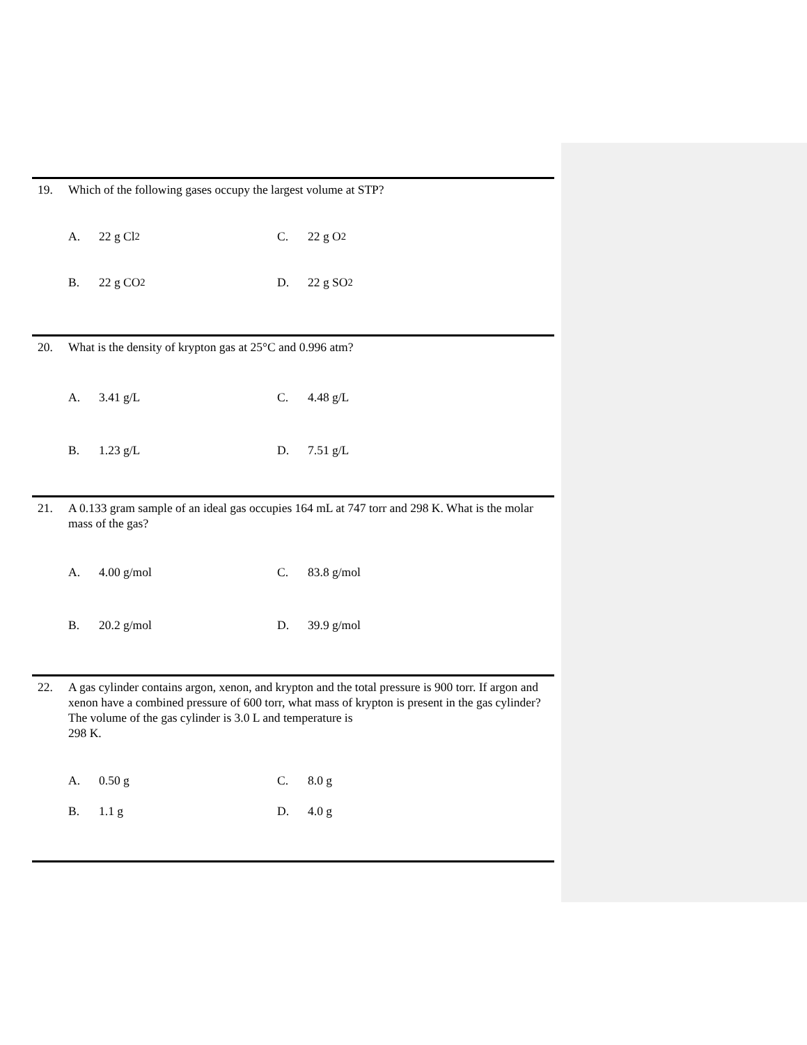19. Which of the following gases occupy the largest volume at STP?
A. 22 g Cl<sub>2</sub> C. 22 g O<sub>2</sub>
B. 22 g CO<sub>2</sub> D. 22 g SO<sub>2</sub>
20. What is the density of krypton gas at 25°C and 0.996 atm?
A. 3.41 g/L C. 4.48 g/L
B. 1.23 g/L D. 7.51 g/L
21. A 0.133 gram sample of an ideal gas occupies 164 mL at 747 torr and 298 K. What is the molar mass of the gas?
A. 4.00 g/mol C. 83.8 g/mol
B. 20.2 g/mol D. 39.9 g/mol
22. A gas cylinder contains argon, xenon, and krypton and the total pressure is 900 torr. If argon and xenon have a combined pressure of 600 torr, what mass of krypton is present in the gas cylinder? The volume of the gas cylinder is 3.0 L and temperature is
298 K.
A. 0.50 g C. 8.0 g
B. 1.1 g D. 4.0 g